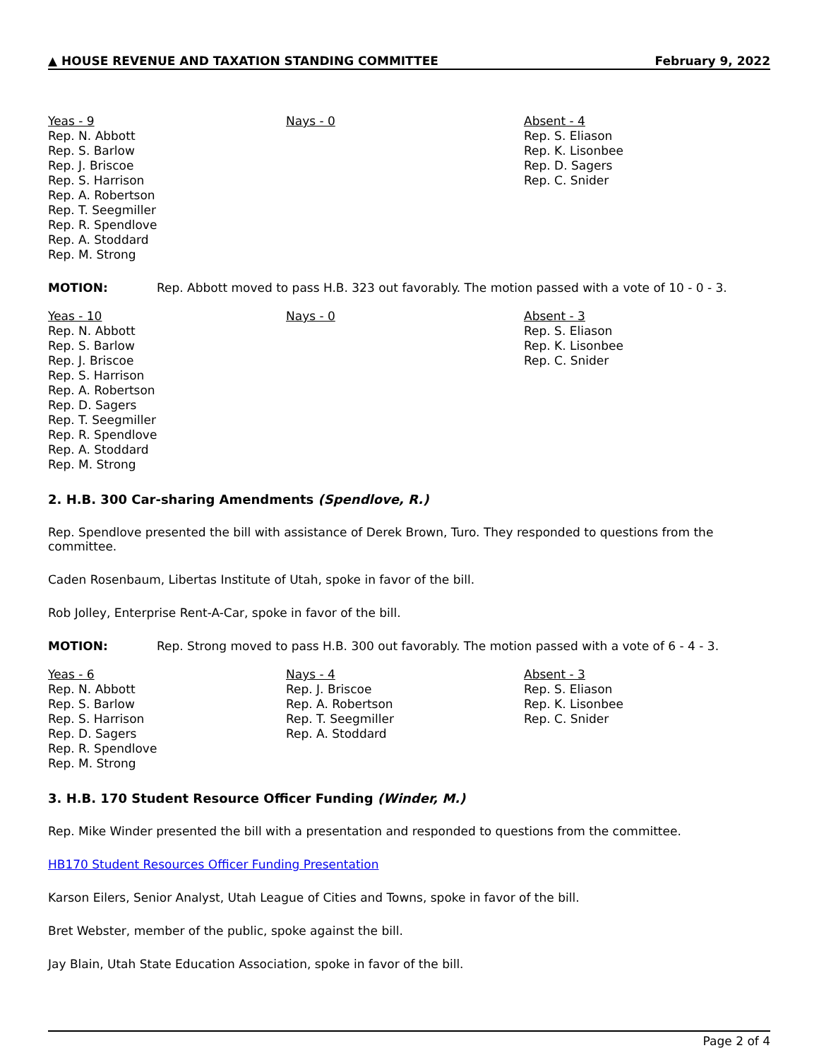▲ HOUSE REVENUE AND TAXATION STANDING COMMITTEE February 9, 2022
Yeas - 9
Rep. N. Abbott
Rep. S. Barlow
Rep. J. Briscoe
Rep. S. Harrison
Rep. A. Robertson
Rep. T. Seegmiller
Rep. R. Spendlove
Rep. A. Stoddard
Rep. M. Strong
Nays - 0 Absent - 4
Rep. S. Eliason
Rep. K. Lisonbee
Rep. D. Sagers
Rep. C. Snider
MOTION: Rep. Abbott moved to pass H.B. 323 out favorably. The motion passed with a vote of 10 - 0 - 3.
Yeas - 10
Rep. N. Abbott
Rep. S. Barlow
Rep. J. Briscoe
Rep. S. Harrison
Rep. A. Robertson
Rep. D. Sagers
Rep. T. Seegmiller
Rep. R. Spendlove
Rep. A. Stoddard
Rep. M. Strong
Nays - 0 Absent - 3
Rep. S. Eliason
Rep. K. Lisonbee
Rep. C. Snider
2. H.B. 300 Car-sharing Amendments (Spendlove, R.)
Rep. Spendlove presented the bill with assistance of Derek Brown, Turo. They responded to questions from the committee.
Caden Rosenbaum, Libertas Institute of Utah, spoke in favor of the bill.
Rob Jolley, Enterprise Rent-A-Car, spoke in favor of the bill.
MOTION: Rep. Strong moved to pass H.B. 300 out favorably. The motion passed with a vote of 6 - 4 - 3.
Yeas - 6
Rep. N. Abbott
Rep. S. Barlow
Rep. S. Harrison
Rep. D. Sagers
Rep. R. Spendlove
Rep. M. Strong
Nays - 4
Rep. J. Briscoe
Rep. A. Robertson
Rep. T. Seegmiller
Rep. A. Stoddard
Absent - 3
Rep. S. Eliason
Rep. K. Lisonbee
Rep. C. Snider
3. H.B. 170 Student Resource Officer Funding (Winder, M.)
Rep. Mike Winder presented the bill with a presentation and responded to questions from the committee.
HB170 Student Resources Officer Funding Presentation
Karson Eilers, Senior Analyst, Utah League of Cities and Towns, spoke in favor of the bill.
Bret Webster, member of the public, spoke against the bill.
Jay Blain, Utah State Education Association, spoke in favor of the bill.
Page 2 of 4